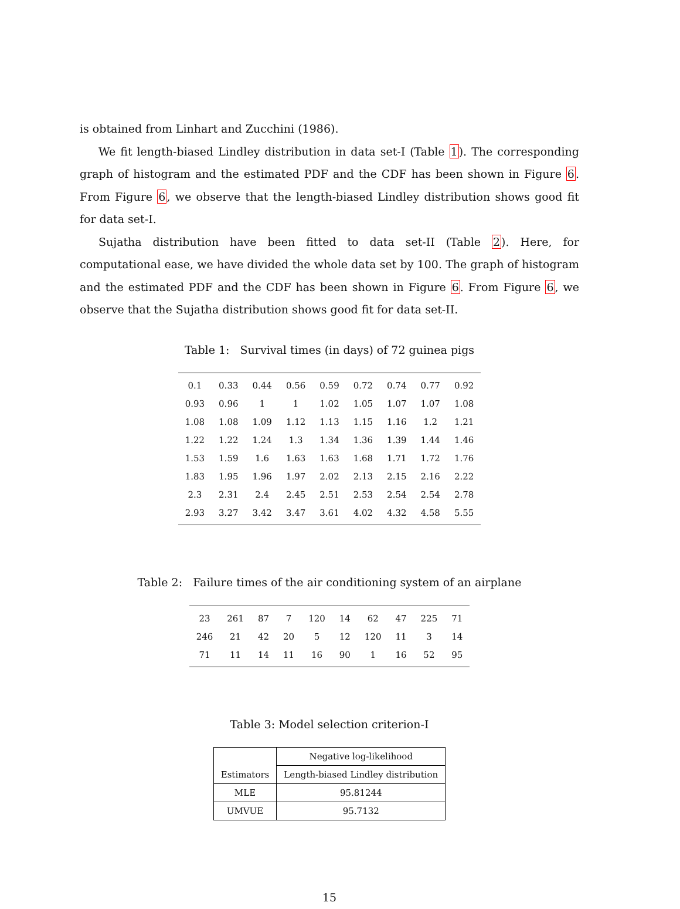is obtained from Linhart and Zucchini (1986).
We fit length-biased Lindley distribution in data set-I (Table 1). The corresponding graph of histogram and the estimated PDF and the CDF has been shown in Figure 6. From Figure 6, we observe that the length-biased Lindley distribution shows good fit for data set-I.
Sujatha distribution have been fitted to data set-II (Table 2). Here, for computational ease, we have divided the whole data set by 100. The graph of histogram and the estimated PDF and the CDF has been shown in Figure 6. From Figure 6, we observe that the Sujatha distribution shows good fit for data set-II.
Table 1: Survival times (in days) of 72 guinea pigs
| 0.1 | 0.33 | 0.44 | 0.56 | 0.59 | 0.72 | 0.74 | 0.77 | 0.92 |
| 0.93 | 0.96 | 1 | 1 | 1.02 | 1.05 | 1.07 | 1.07 | 1.08 |
| 1.08 | 1.08 | 1.09 | 1.12 | 1.13 | 1.15 | 1.16 | 1.2 | 1.21 |
| 1.22 | 1.22 | 1.24 | 1.3 | 1.34 | 1.36 | 1.39 | 1.44 | 1.46 |
| 1.53 | 1.59 | 1.6 | 1.63 | 1.63 | 1.68 | 1.71 | 1.72 | 1.76 |
| 1.83 | 1.95 | 1.96 | 1.97 | 2.02 | 2.13 | 2.15 | 2.16 | 2.22 |
| 2.3 | 2.31 | 2.4 | 2.45 | 2.51 | 2.53 | 2.54 | 2.54 | 2.78 |
| 2.93 | 3.27 | 3.42 | 3.47 | 3.61 | 4.02 | 4.32 | 4.58 | 5.55 |
Table 2: Failure times of the air conditioning system of an airplane
| 23 | 261 | 87 | 7 | 120 | 14 | 62 | 47 | 225 | 71 |
| 246 | 21 | 42 | 20 | 5 | 12 | 120 | 11 | 3 | 14 |
| 71 | 11 | 14 | 11 | 16 | 90 | 1 | 16 | 52 | 95 |
Table 3: Model selection criterion-I
| Estimators | Negative log-likelihood |
| --- | --- |
| | Length-biased Lindley distribution |
| MLE | 95.81244 |
| UMVUE | 95.7132 |
15